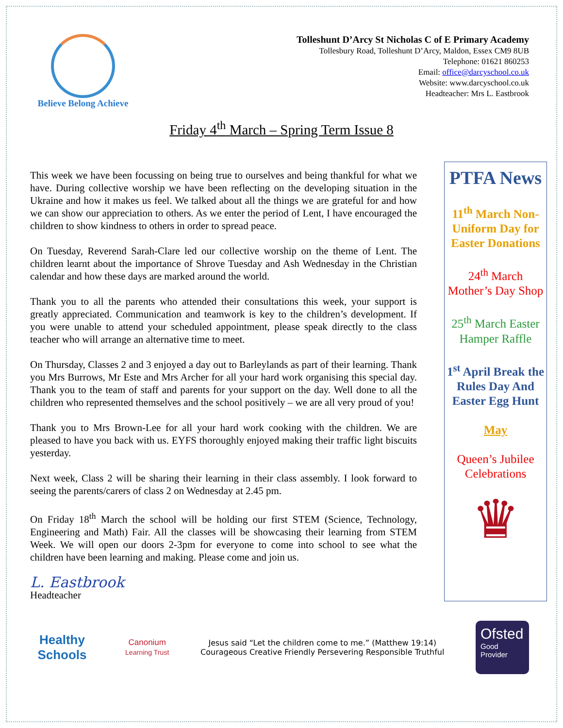Believe Belong Achieve
Tolleshunt D’Arcy St Nicholas C of E Primary Academy
Tollesbury Road, Tolleshunt D’Arcy, Maldon, Essex CM9 8UB
Telephone: 01621 860253
Email: office@darcyschool.co.uk
Website: www.darcyschool.co.uk
Headteacher: Mrs L. Eastbrook
Friday 4<sup>th</sup> March – Spring Term Issue 8
This week we have been focussing on being true to ourselves and being thankful for what we have. During collective worship we have been reflecting on the developing situation in the Ukraine and how it makes us feel. We talked about all the things we are grateful for and how we can show our appreciation to others. As we enter the period of Lent, I have encouraged the children to show kindness to others in order to spread peace.
On Tuesday, Reverend Sarah-Clare led our collective worship on the theme of Lent. The children learnt about the importance of Shrove Tuesday and Ash Wednesday in the Christian calendar and how these days are marked around the world.
Thank you to all the parents who attended their consultations this week, your support is greatly appreciated. Communication and teamwork is key to the children’s development. If you were unable to attend your scheduled appointment, please speak directly to the class teacher who will arrange an alternative time to meet.
On Thursday, Classes 2 and 3 enjoyed a day out to Barleylands as part of their learning. Thank you Mrs Burrows, Mr Este and Mrs Archer for all your hard work organising this special day. Thank you to the team of staff and parents for your support on the day. Well done to all the children who represented themselves and the school positively – we are all very proud of you!
Thank you to Mrs Brown-Lee for all your hard work cooking with the children. We are pleased to have you back with us. EYFS thoroughly enjoyed making their traffic light biscuits yesterday.
Next week, Class 2 will be sharing their learning in their class assembly. I look forward to seeing the parents/carers of class 2 on Wednesday at 2.45 pm.
On Friday 18<sup>th</sup> March the school will be holding our first STEM (Science, Technology, Engineering and Math) Fair. All the classes will be showcasing their learning from STEM Week. We will open our doors 2-3pm for everyone to come into school to see what the children have been learning and making. Please come and join us.
L. Eastbrook
Headteacher
PTFA News
11<sup>th</sup> March Non-Uniform Day for Easter Donations
24<sup>th</sup> March Mother’s Day Shop
25<sup>th</sup> March Easter Hamper Raffle
1<sup>st</sup> April Break the Rules Day And Easter Egg Hunt
May
Queen’s Jubilee Celebrations
♛
Healthy Schools
Canonium
Learning Trust
Jesus said “Let the children come to me.” (Matthew 19:14)
Courageous Creative Friendly Persevering Responsible Truthful
Ofsted
Good
Provider